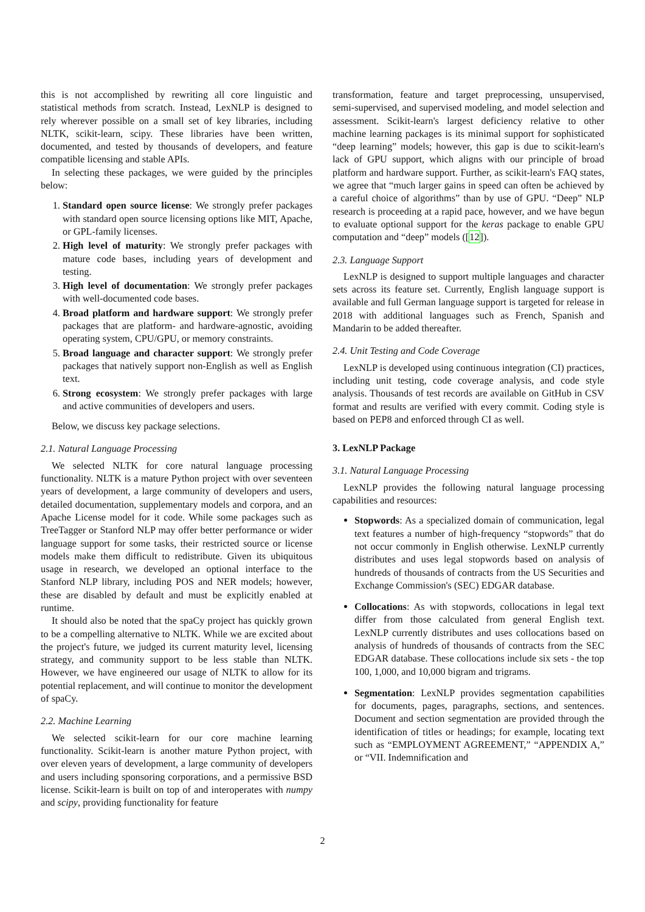this is not accomplished by rewriting all core linguistic and statistical methods from scratch. Instead, LexNLP is designed to rely wherever possible on a small set of key libraries, including NLTK, scikit-learn, scipy. These libraries have been written, documented, and tested by thousands of developers, and feature compatible licensing and stable APIs.
In selecting these packages, we were guided by the principles below:
1. Standard open source license: We strongly prefer packages with standard open source licensing options like MIT, Apache, or GPL-family licenses.
2. High level of maturity: We strongly prefer packages with mature code bases, including years of development and testing.
3. High level of documentation: We strongly prefer packages with well-documented code bases.
4. Broad platform and hardware support: We strongly prefer packages that are platform- and hardware-agnostic, avoiding operating system, CPU/GPU, or memory constraints.
5. Broad language and character support: We strongly prefer packages that natively support non-English as well as English text.
6. Strong ecosystem: We strongly prefer packages with large and active communities of developers and users.
Below, we discuss key package selections.
2.1. Natural Language Processing
We selected NLTK for core natural language processing functionality. NLTK is a mature Python project with over seventeen years of development, a large community of developers and users, detailed documentation, supplementary models and corpora, and an Apache License model for it code. While some packages such as TreeTagger or Stanford NLP may offer better performance or wider language support for some tasks, their restricted source or license models make them difficult to redistribute. Given its ubiquitous usage in research, we developed an optional interface to the Stanford NLP library, including POS and NER models; however, these are disabled by default and must be explicitly enabled at runtime.
It should also be noted that the spaCy project has quickly grown to be a compelling alternative to NLTK. While we are excited about the project's future, we judged its current maturity level, licensing strategy, and community support to be less stable than NLTK. However, we have engineered our usage of NLTK to allow for its potential replacement, and will continue to monitor the development of spaCy.
2.2. Machine Learning
We selected scikit-learn for our core machine learning functionality. Scikit-learn is another mature Python project, with over eleven years of development, a large community of developers and users including sponsoring corporations, and a permissive BSD license. Scikit-learn is built on top of and interoperates with numpy and scipy, providing functionality for feature
transformation, feature and target preprocessing, unsupervised, semi-supervised, and supervised modeling, and model selection and assessment. Scikit-learn's largest deficiency relative to other machine learning packages is its minimal support for sophisticated “deep learning” models; however, this gap is due to scikit-learn's lack of GPU support, which aligns with our principle of broad platform and hardware support. Further, as scikit-learn's FAQ states, we agree that “much larger gains in speed can often be achieved by a careful choice of algorithms” than by use of GPU. “Deep” NLP research is proceeding at a rapid pace, however, and we have begun to evaluate optional support for the keras package to enable GPU computation and “deep” models ([12]).
2.3. Language Support
LexNLP is designed to support multiple languages and character sets across its feature set. Currently, English language support is available and full German language support is targeted for release in 2018 with additional languages such as French, Spanish and Mandarin to be added thereafter.
2.4. Unit Testing and Code Coverage
LexNLP is developed using continuous integration (CI) practices, including unit testing, code coverage analysis, and code style analysis. Thousands of test records are available on GitHub in CSV format and results are verified with every commit. Coding style is based on PEP8 and enforced through CI as well.
3. LexNLP Package
3.1. Natural Language Processing
LexNLP provides the following natural language processing capabilities and resources:
Stopwords: As a specialized domain of communication, legal text features a number of high-frequency “stopwords” that do not occur commonly in English otherwise. LexNLP currently distributes and uses legal stopwords based on analysis of hundreds of thousands of contracts from the US Securities and Exchange Commission's (SEC) EDGAR database.
Collocations: As with stopwords, collocations in legal text differ from those calculated from general English text. LexNLP currently distributes and uses collocations based on analysis of hundreds of thousands of contracts from the SEC EDGAR database. These collocations include six sets - the top 100, 1,000, and 10,000 bigram and trigrams.
Segmentation: LexNLP provides segmentation capabilities for documents, pages, paragraphs, sections, and sentences. Document and section segmentation are provided through the identification of titles or headings; for example, locating text such as “EMPLOYMENT AGREEMENT,” “APPENDIX A,” or “VII. Indemnification and
2